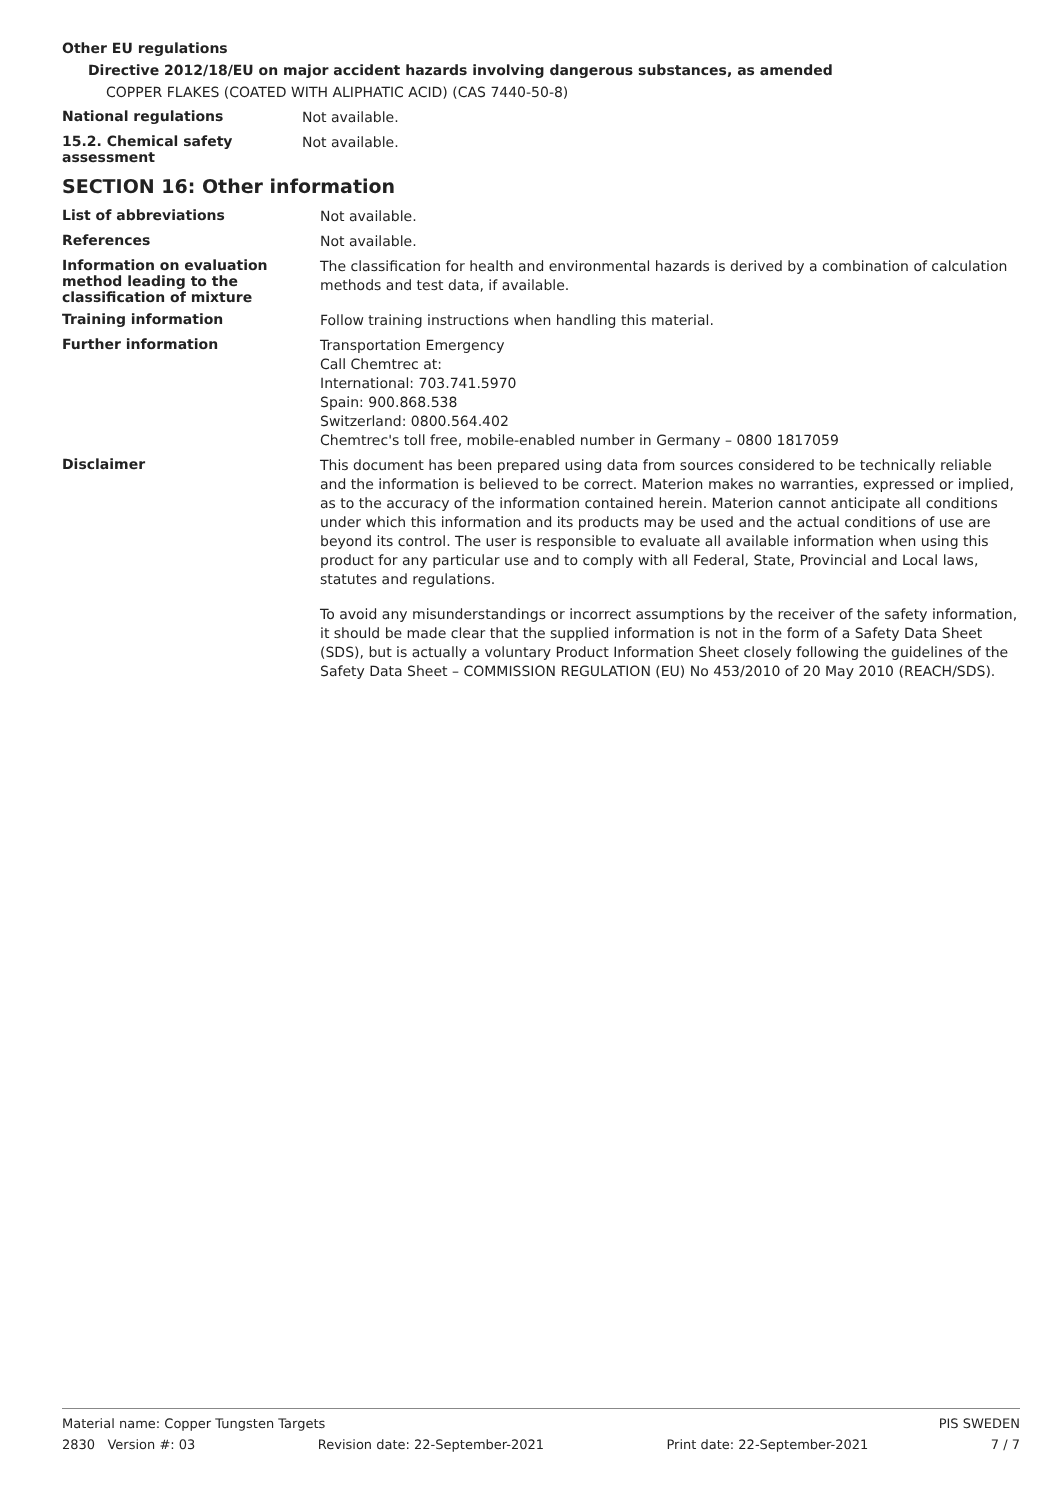Other EU regulations
Directive 2012/18/EU on major accident hazards involving dangerous substances, as amended
COPPER FLAKES (COATED WITH ALIPHATIC ACID) (CAS 7440-50-8)
National regulations
Not available.
15.2. Chemical safety assessment
Not available.
SECTION 16: Other information
List of abbreviations
Not available.
References
Not available.
Information on evaluation method leading to the classification of mixture
The classification for health and environmental hazards is derived by a combination of calculation methods and test data, if available.
Training information
Follow training instructions when handling this material.
Further information
Transportation Emergency
Call Chemtrec at:
International: 703.741.5970
Spain: 900.868.538
Switzerland: 0800.564.402
Chemtrec's toll free, mobile-enabled number in Germany – 0800 1817059
Disclaimer
This document has been prepared using data from sources considered to be technically reliable and the information is believed to be correct. Materion makes no warranties, expressed or implied, as to the accuracy of the information contained herein. Materion cannot anticipate all conditions under which this information and its products may be used and the actual conditions of use are beyond its control. The user is responsible to evaluate all available information when using this product for any particular use and to comply with all Federal, State, Provincial and Local laws, statutes and regulations.
To avoid any misunderstandings or incorrect assumptions by the receiver of the safety information, it should be made clear that the supplied information is not in the form of a Safety Data Sheet (SDS), but is actually a voluntary Product Information Sheet closely following the guidelines of the Safety Data Sheet – COMMISSION REGULATION (EU) No 453/2010 of 20 May 2010 (REACH/SDS).
Material name: Copper Tungsten Targets PIS SWEDEN
2830 Version #: 03 Revision date: 22-September-2021 Print date: 22-September-2021 7 / 7